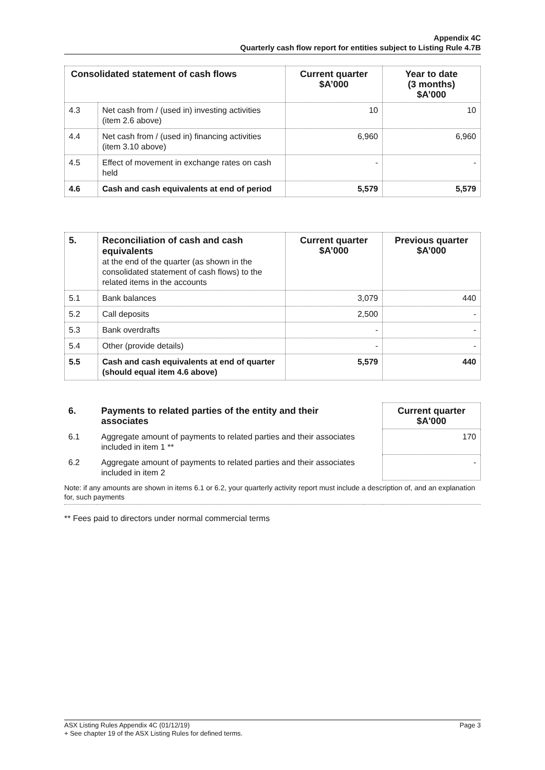Appendix 4C
Quarterly cash flow report for entities subject to Listing Rule 4.7B
| Consolidated statement of cash flows | | Current quarter $A’000 | Year to date (3 months) $A’000 |
| --- | --- | --- | --- |
| 4.3 | Net cash from / (used in) investing activities (item 2.6 above) | 10 | 10 |
| 4.4 | Net cash from / (used in) financing activities (item 3.10 above) | 6,960 | 6,960 |
| 4.5 | Effect of movement in exchange rates on cash held | - | - |
| 4.6 | Cash and cash equivalents at end of period | 5,579 | 5,579 |
| 5. | Reconciliation of cash and cash equivalents at the end of the quarter (as shown in the consolidated statement of cash flows) to the related items in the accounts | Current quarter $A’000 | Previous quarter $A’000 |
| 5.1 | Bank balances | 3,079 | 440 |
| 5.2 | Call deposits | 2,500 | - |
| 5.3 | Bank overdrafts | - | - |
| 5.4 | Other (provide details) | - | - |
| 5.5 | Cash and cash equivalents at end of quarter (should equal item 4.6 above) | 5,579 | 440 |
| 6. | Payments to related parties of the entity and their associates | | Current quarter $A'000 |
| 6.1 | Aggregate amount of payments to related parties and their associates included in item 1 ** | | 170 |
| 6.2 | Aggregate amount of payments to related parties and their associates included in item 2 | | - |
| Note: if any amounts are shown in items 6.1 or 6.2, your quarterly activity report must include a description of, and an explanation for, such payments | | | |
** Fees paid to directors under normal commercial terms
Page 3 ASX Listing Rules Appendix 4C (01/12/19)
+ See chapter 19 of the ASX Listing Rules for defined terms.